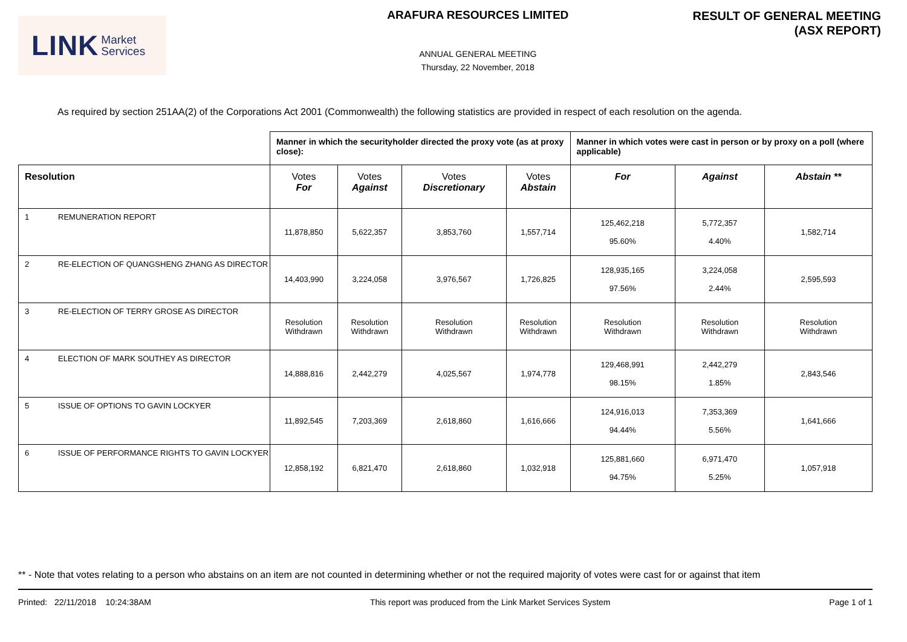LINK Market
Services
ARAFURA RESOURCES LIMITED
ANNUAL GENERAL MEETING
Thursday, 22 November, 2018
RESULT OF GENERAL MEETING
(ASX REPORT)
As required by section 251AA(2) of the Corporations Act 2001 (Commonwealth) the following statistics are provided in respect of each resolution on the agenda.
| | | Manner in which the securityholder directed the proxy vote (as at proxy close): | | | | Manner in which votes were cast in person or by proxy on a poll (where applicable) | | |
| --- | --- | --- | --- | --- | --- | --- | --- | --- |
| Resolution | | Votes For | Votes Against | Votes Discretionary | Votes Abstain | For | Against | Abstain ** |
| 1 | REMUNERATION REPORT | 11,878,850 | 5,622,357 | 3,853,760 | 1,557,714 | 125,462,218 95.60% | 5,772,357 4.40% | 1,582,714 |
| 2 | RE-ELECTION OF QUANGSHENG ZHANG AS DIRECTOR | 14,403,990 | 3,224,058 | 3,976,567 | 1,726,825 | 128,935,165 97.56% | 3,224,058 2.44% | 2,595,593 |
| 3 | RE-ELECTION OF TERRY GROSE AS DIRECTOR | Resolution Withdrawn | Resolution Withdrawn | Resolution Withdrawn | Resolution Withdrawn | Resolution Withdrawn | Resolution Withdrawn | Resolution Withdrawn |
| 4 | ELECTION OF MARK SOUTHEY AS DIRECTOR | 14,888,816 | 2,442,279 | 4,025,567 | 1,974,778 | 129,468,991 98.15% | 2,442,279 1.85% | 2,843,546 |
| 5 | ISSUE OF OPTIONS TO GAVIN LOCKYER | 11,892,545 | 7,203,369 | 2,618,860 | 1,616,666 | 124,916,013 94.44% | 7,353,369 5.56% | 1,641,666 |
| 6 | ISSUE OF PERFORMANCE RIGHTS TO GAVIN LOCKYER | 12,858,192 | 6,821,470 | 2,618,860 | 1,032,918 | 125,881,660 94.75% | 6,971,470 5.25% | 1,057,918 |
** - Note that votes relating to a person who abstains on an item are not counted in determining whether or not the required majority of votes were cast for or against that item
Printed: 22/11/2018 10:24:38AM This report was produced from the Link Market Services System Page 1 of 1